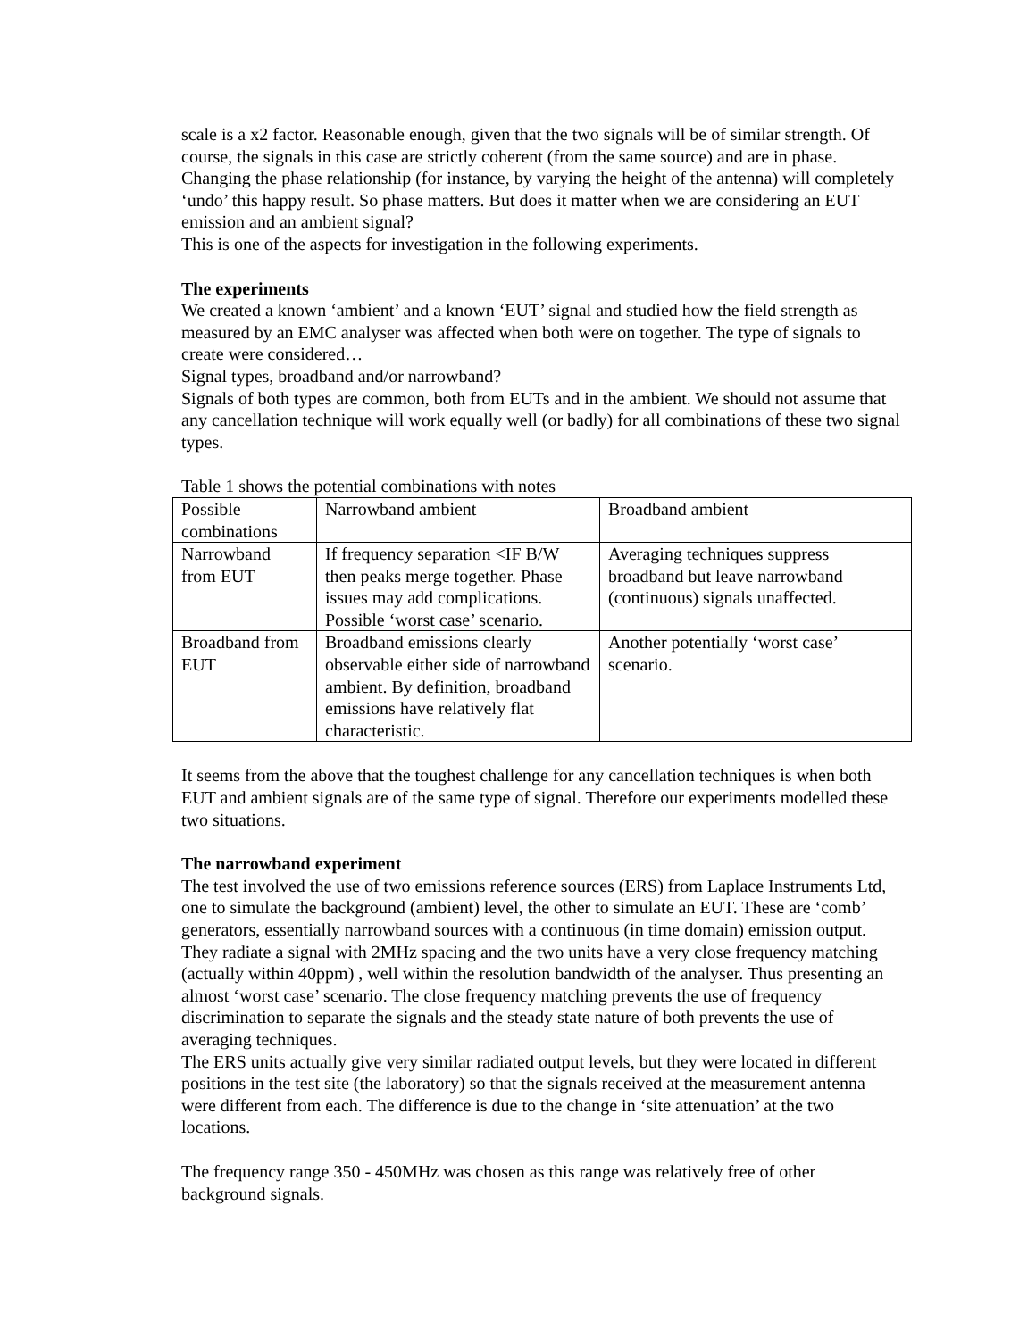scale is a x2 factor. Reasonable enough, given that the two signals will be of similar strength. Of course, the signals in this case are strictly coherent (from the same source) and are in phase. Changing the phase relationship (for instance, by varying the height of the antenna) will completely ‘undo’ this happy result. So phase matters. But does it matter when we are considering an EUT emission and an ambient signal?
This is one of the aspects for investigation in the following experiments.
The experiments
We created a known ‘ambient’ and a known ‘EUT’ signal and studied how the field strength as measured by an EMC analyser was affected when both were on together. The type of signals to create were considered…
Signal types, broadband and/or narrowband?
Signals of both types are common, both from EUTs and in the ambient. We should not assume that any cancellation technique will work equally well (or badly) for all combinations of these two signal types.
Table 1 shows the potential combinations with notes
| Possible combinations | Narrowband ambient | Broadband ambient |
| Narrowband from EUT | If frequency separation <IF B/W then peaks merge together. Phase issues may add complications. Possible ‘worst case’ scenario. | Averaging techniques suppress broadband but leave narrowband (continuous) signals unaffected. |
| Broadband from EUT | Broadband emissions clearly observable either side of narrowband ambient. By definition, broadband emissions have relatively flat characteristic. | Another potentially ‘worst case’ scenario. |
It seems from the above that the toughest challenge for any cancellation techniques is when both EUT and ambient signals are of the same type of signal. Therefore our experiments modelled these two situations.
The narrowband experiment
The test involved the use of two emissions reference sources (ERS) from Laplace Instruments Ltd, one to simulate the background (ambient) level, the other to simulate an EUT. These are ‘comb’ generators, essentially narrowband sources with a continuous (in time domain) emission output. They radiate a signal with 2MHz spacing and the two units have a very close frequency matching (actually within 40ppm) , well within the resolution bandwidth of the analyser. Thus presenting an almost ‘worst case’ scenario. The close frequency matching prevents the use of frequency discrimination to separate the signals and the steady state nature of both prevents the use of averaging techniques.
The ERS units actually give very similar radiated output levels, but they were located in different positions in the test site (the laboratory) so that the signals received at the measurement antenna were different from each. The difference is due to the change in ‘site attenuation’ at the two locations.
The frequency range 350 - 450MHz was chosen as this range was relatively free of other background signals.